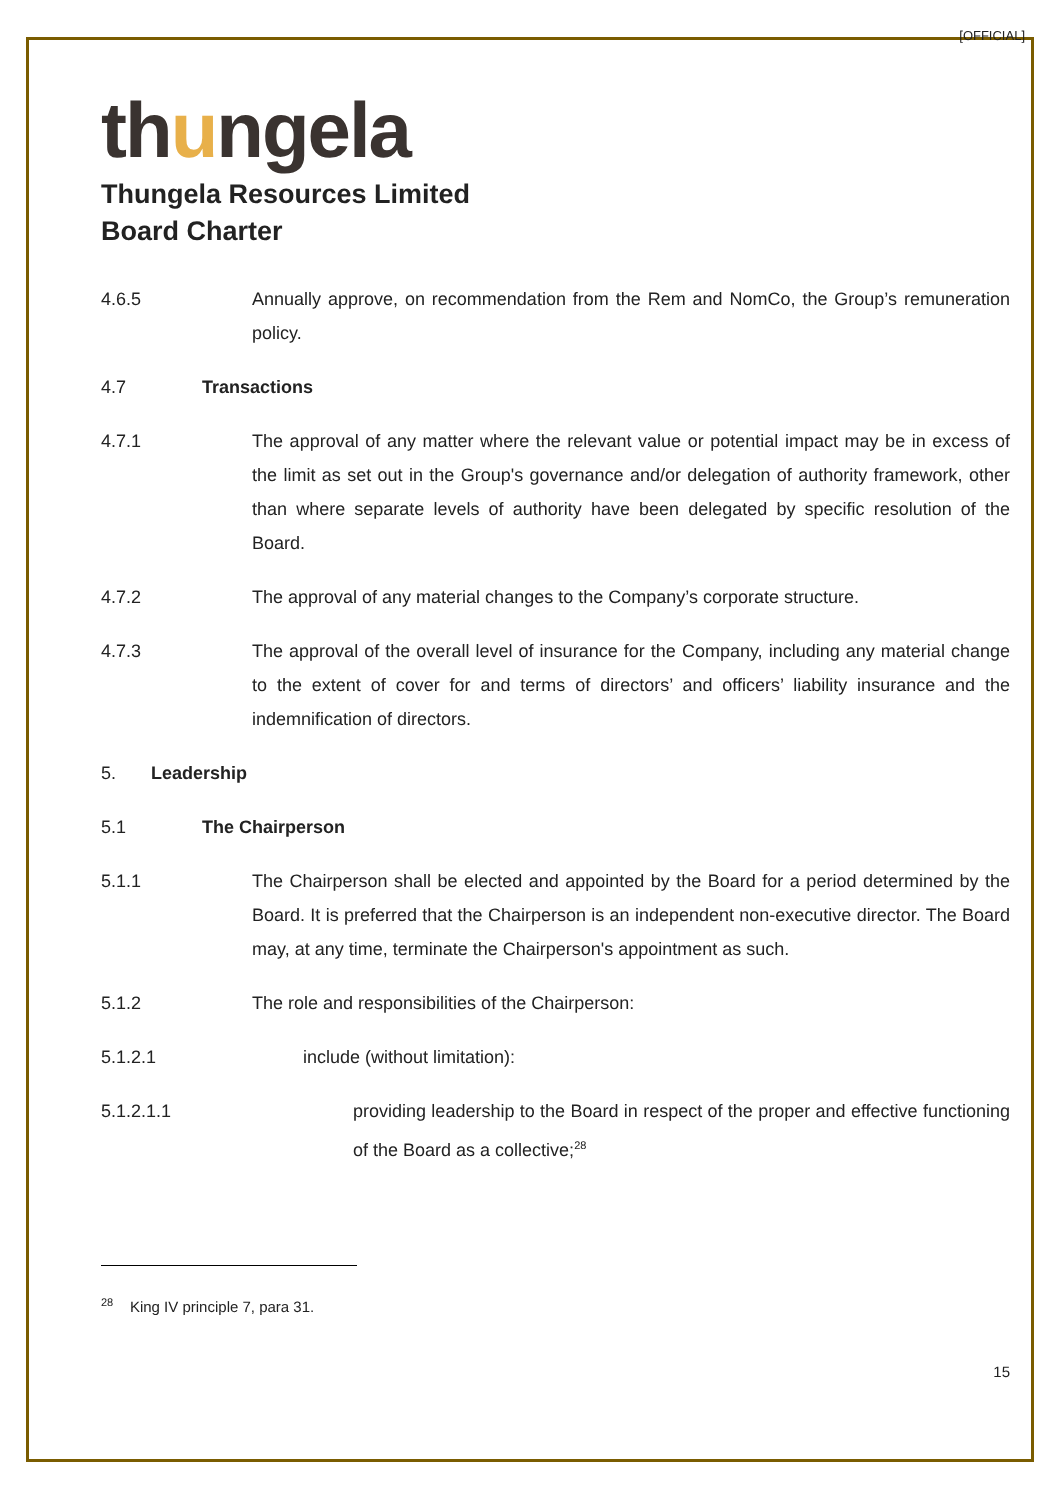[OFFICIAL]
thungela
Thungela Resources Limited
Board Charter
4.6.5 Annually approve, on recommendation from the Rem and NomCo, the Group’s remuneration policy.
4.7 Transactions
4.7.1 The approval of any matter where the relevant value or potential impact may be in excess of the limit as set out in the Group's governance and/or delegation of authority framework, other than where separate levels of authority have been delegated by specific resolution of the Board.
4.7.2 The approval of any material changes to the Company’s corporate structure.
4.7.3 The approval of the overall level of insurance for the Company, including any material change to the extent of cover for and terms of directors’ and officers’ liability insurance and the indemnification of directors.
5. Leadership
5.1 The Chairperson
5.1.1 The Chairperson shall be elected and appointed by the Board for a period determined by the Board. It is preferred that the Chairperson is an independent non-executive director. The Board may, at any time, terminate the Chairperson's appointment as such.
5.1.2 The role and responsibilities of the Chairperson:
5.1.2.1 include (without limitation):
5.1.2.1.1 providing leadership to the Board in respect of the proper and effective functioning of the Board as a collective;<sup>28</sup>
<sup>28</sup> King IV principle 7, para 31.
15